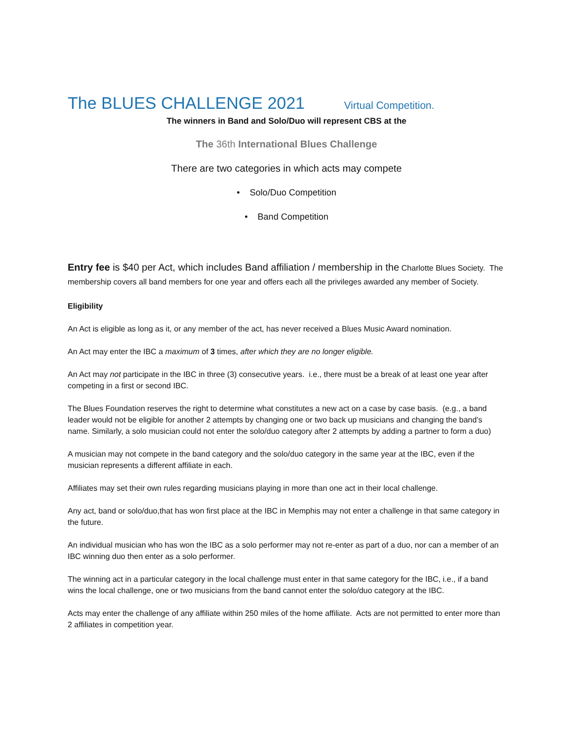The BLUES CHALLENGE 2021 Virtual Competition.
The winners in Band and Solo/Duo will represent CBS at the
The 36th International Blues Challenge
There are two categories in which acts may compete
• Solo/Duo Competition
• Band Competition
Entry fee is $40 per Act, which includes Band affiliation / membership in the Charlotte Blues Society. The membership covers all band members for one year and offers each all the privileges awarded any member of Society.
Eligibility
An Act is eligible as long as it, or any member of the act, has never received a Blues Music Award nomination.
An Act may enter the IBC a maximum of 3 times, after which they are no longer eligible.
An Act may not participate in the IBC in three (3) consecutive years. i.e., there must be a break of at least one year after competing in a first or second IBC.
The Blues Foundation reserves the right to determine what constitutes a new act on a case by case basis. (e.g., a band leader would not be eligible for another 2 attempts by changing one or two back up musicians and changing the band’s name. Similarly, a solo musician could not enter the solo/duo category after 2 attempts by adding a partner to form a duo)
A musician may not compete in the band category and the solo/duo category in the same year at the IBC, even if the musician represents a different affiliate in each.
Affiliates may set their own rules regarding musicians playing in more than one act in their local challenge.
Any act, band or solo/duo,that has won first place at the IBC in Memphis may not enter a challenge in that same category in the future.
An individual musician who has won the IBC as a solo performer may not re-enter as part of a duo, nor can a member of an IBC winning duo then enter as a solo performer.
The winning act in a particular category in the local challenge must enter in that same category for the IBC, i.e., if a band wins the local challenge, one or two musicians from the band cannot enter the solo/duo category at the IBC.
Acts may enter the challenge of any affiliate within 250 miles of the home affiliate. Acts are not permitted to enter more than 2 affiliates in competition year.